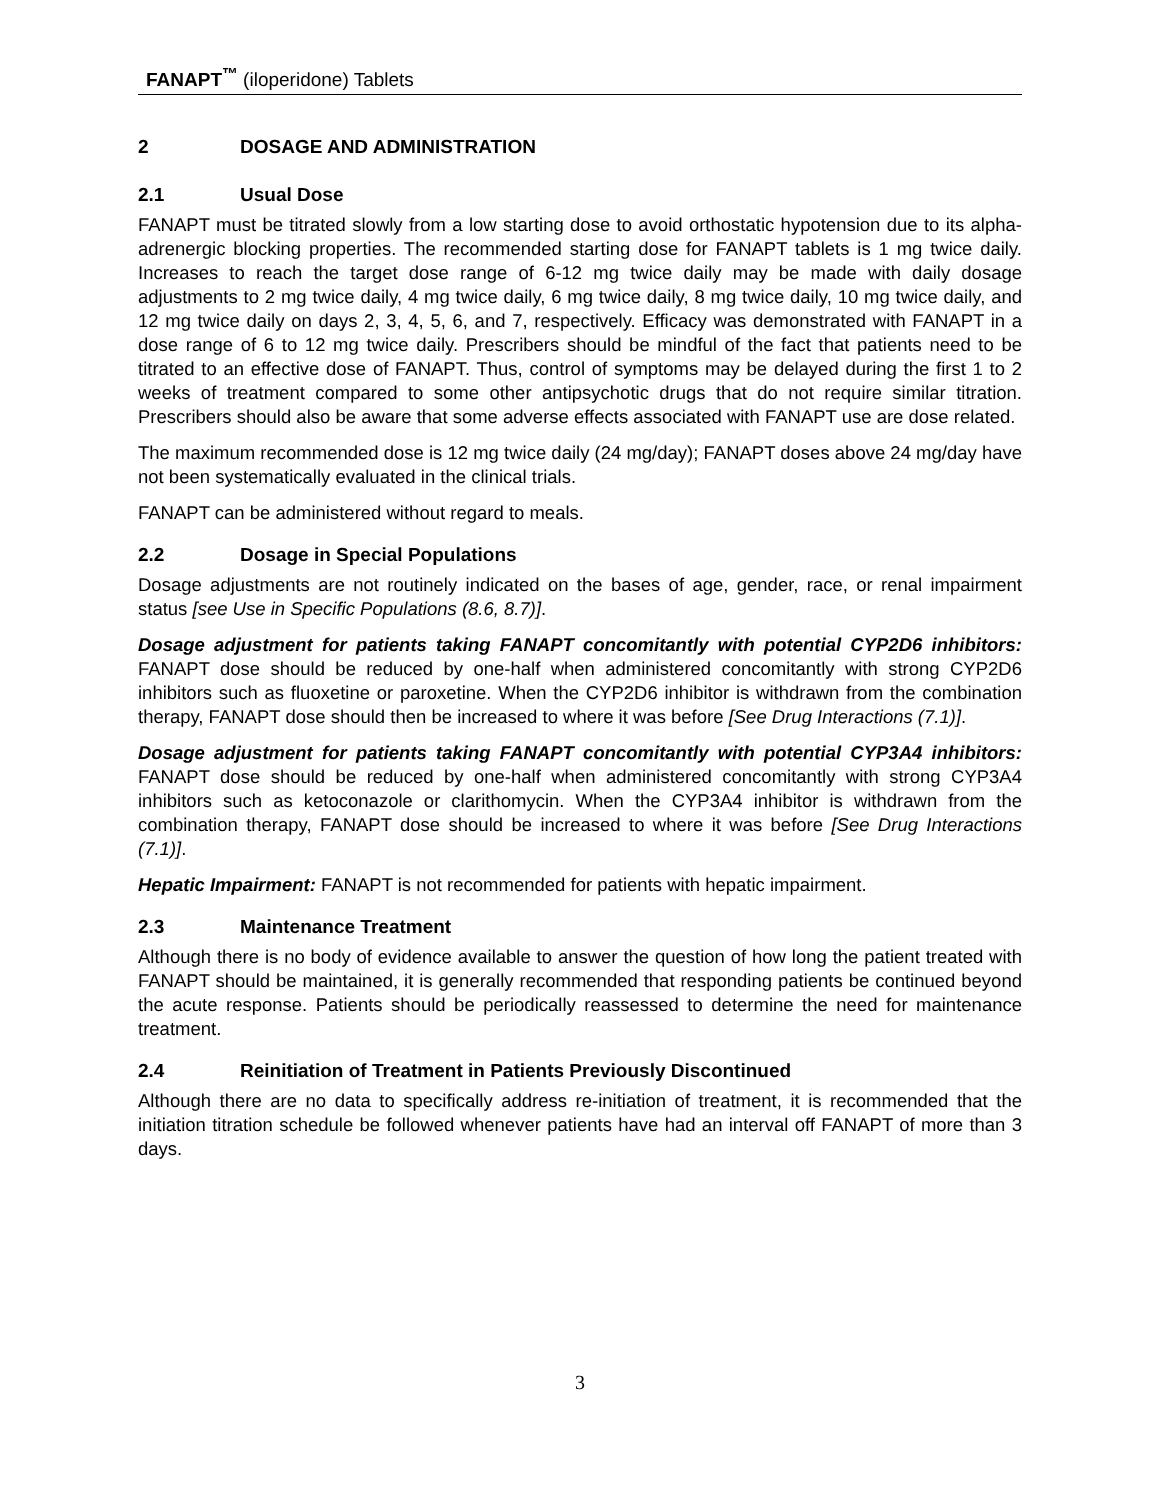FANAPT<sup>™</sup> (iloperidone) Tablets
2 DOSAGE AND ADMINISTRATION
2.1 Usual Dose
FANAPT must be titrated slowly from a low starting dose to avoid orthostatic hypotension due to its alpha-adrenergic blocking properties. The recommended starting dose for FANAPT tablets is 1 mg twice daily. Increases to reach the target dose range of 6-12 mg twice daily may be made with daily dosage adjustments to 2 mg twice daily, 4 mg twice daily, 6 mg twice daily, 8 mg twice daily, 10 mg twice daily, and 12 mg twice daily on days 2, 3, 4, 5, 6, and 7, respectively. Efficacy was demonstrated with FANAPT in a dose range of 6 to 12 mg twice daily. Prescribers should be mindful of the fact that patients need to be titrated to an effective dose of FANAPT. Thus, control of symptoms may be delayed during the first 1 to 2 weeks of treatment compared to some other antipsychotic drugs that do not require similar titration. Prescribers should also be aware that some adverse effects associated with FANAPT use are dose related.
The maximum recommended dose is 12 mg twice daily (24 mg/day); FANAPT doses above 24 mg/day have not been systematically evaluated in the clinical trials.
FANAPT can be administered without regard to meals.
2.2 Dosage in Special Populations
Dosage adjustments are not routinely indicated on the bases of age, gender, race, or renal impairment status [see Use in Specific Populations (8.6, 8.7)].
Dosage adjustment for patients taking FANAPT concomitantly with potential CYP2D6 inhibitors: FANAPT dose should be reduced by one-half when administered concomitantly with strong CYP2D6 inhibitors such as fluoxetine or paroxetine. When the CYP2D6 inhibitor is withdrawn from the combination therapy, FANAPT dose should then be increased to where it was before [See Drug Interactions (7.1)].
Dosage adjustment for patients taking FANAPT concomitantly with potential CYP3A4 inhibitors: FANAPT dose should be reduced by one-half when administered concomitantly with strong CYP3A4 inhibitors such as ketoconazole or clarithomycin. When the CYP3A4 inhibitor is withdrawn from the combination therapy, FANAPT dose should be increased to where it was before [See Drug Interactions (7.1)].
Hepatic Impairment: FANAPT is not recommended for patients with hepatic impairment.
2.3 Maintenance Treatment
Although there is no body of evidence available to answer the question of how long the patient treated with FANAPT should be maintained, it is generally recommended that responding patients be continued beyond the acute response. Patients should be periodically reassessed to determine the need for maintenance treatment.
2.4 Reinitiation of Treatment in Patients Previously Discontinued
Although there are no data to specifically address re-initiation of treatment, it is recommended that the initiation titration schedule be followed whenever patients have had an interval off FANAPT of more than 3 days.
3